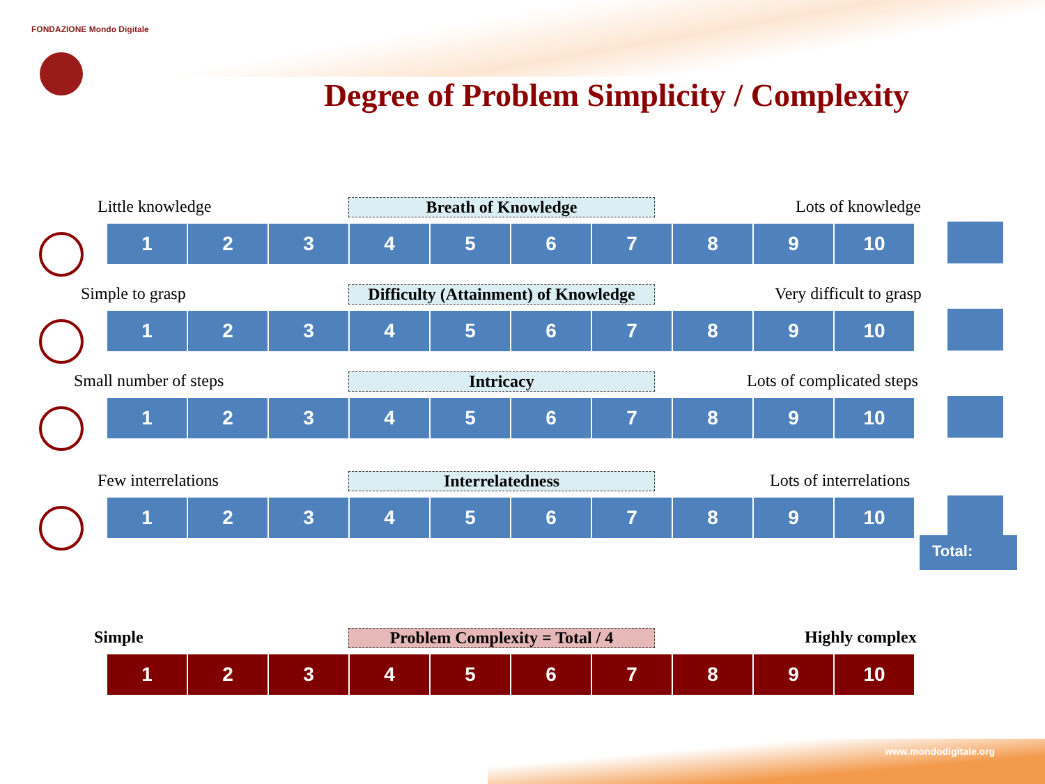FONDAZIONE Mondo Digitale
Degree of Problem Simplicity / Complexity
Little knowledge Breath of Knowledge Lots of knowledge
| 1 | 2 | 3 | 4 | 5 | 6 | 7 | 8 | 9 | 10 |
Simple to grasp Difficulty (Attainment) of Knowledge Very difficult to grasp
| 1 | 2 | 3 | 4 | 5 | 6 | 7 | 8 | 9 | 10 |
Small number of steps Intricacy Lots of complicated steps
| 1 | 2 | 3 | 4 | 5 | 6 | 7 | 8 | 9 | 10 |
Few interrelations Interrelatedness Lots of interrelations
| 1 | 2 | 3 | 4 | 5 | 6 | 7 | 8 | 9 | 10 |
Total:
Simple Problem Complexity = Total / 4 Highly complex
| 1 | 2 | 3 | 4 | 5 | 6 | 7 | 8 | 9 | 10 |
www.mondodigitale.org